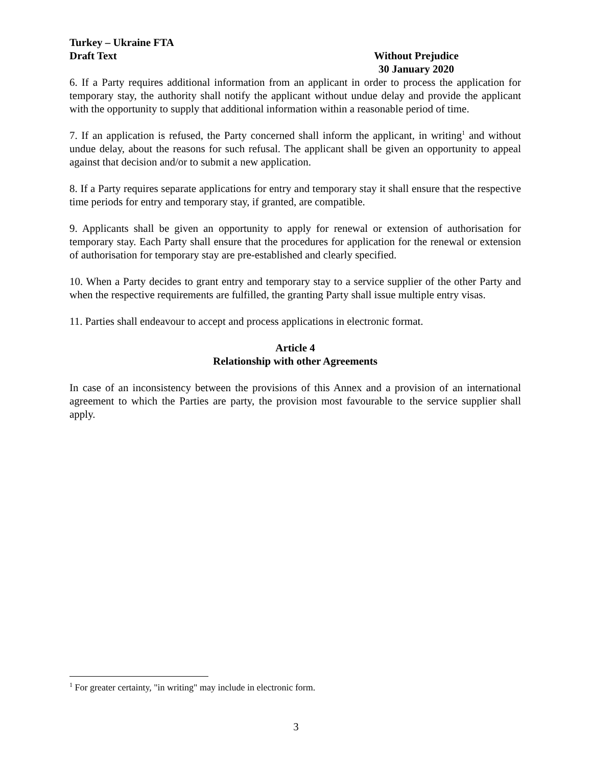Turkey – Ukraine FTA
Draft Text Without Prejudice
30 January 2020
6. If a Party requires additional information from an applicant in order to process the application for temporary stay, the authority shall notify the applicant without undue delay and provide the applicant with the opportunity to supply that additional information within a reasonable period of time.
7. If an application is refused, the Party concerned shall inform the applicant, in writing<sup>1</sup> and without undue delay, about the reasons for such refusal. The applicant shall be given an opportunity to appeal against that decision and/or to submit a new application.
8. If a Party requires separate applications for entry and temporary stay it shall ensure that the respective time periods for entry and temporary stay, if granted, are compatible.
9. Applicants shall be given an opportunity to apply for renewal or extension of authorisation for temporary stay. Each Party shall ensure that the procedures for application for the renewal or extension of authorisation for temporary stay are pre-established and clearly specified.
10. When a Party decides to grant entry and temporary stay to a service supplier of the other Party and when the respective requirements are fulfilled, the granting Party shall issue multiple entry visas.
11. Parties shall endeavour to accept and process applications in electronic format.
Article 4
Relationship with other Agreements
In case of an inconsistency between the provisions of this Annex and a provision of an international agreement to which the Parties are party, the provision most favourable to the service supplier shall apply.
<sup>1</sup> For greater certainty, "in writing" may include in electronic form.
3